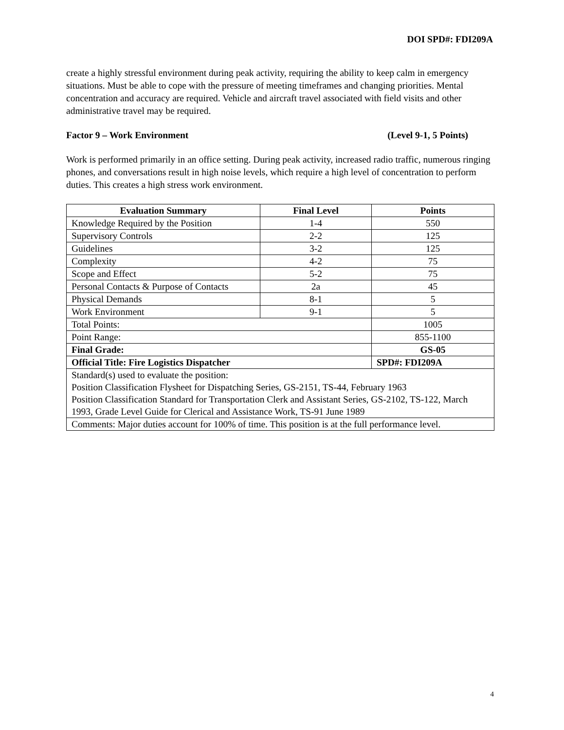DOI SPD#: FDI209A
create a highly stressful environment during peak activity, requiring the ability to keep calm in emergency situations. Must be able to cope with the pressure of meeting timeframes and changing priorities. Mental concentration and accuracy are required. Vehicle and aircraft travel associated with field visits and other administrative travel may be required.
Factor 9 – Work Environment (Level 9-1, 5 Points)
Work is performed primarily in an office setting. During peak activity, increased radio traffic, numerous ringing phones, and conversations result in high noise levels, which require a high level of concentration to perform duties. This creates a high stress work environment.
| Evaluation Summary | Final Level | Points |
| --- | --- | --- |
| Knowledge Required by the Position | 1-4 | 550 |
| Supervisory Controls | 2-2 | 125 |
| Guidelines | 3-2 | 125 |
| Complexity | 4-2 | 75 |
| Scope and Effect | 5-2 | 75 |
| Personal Contacts & Purpose of Contacts | 2a | 45 |
| Physical Demands | 8-1 | 5 |
| Work Environment | 9-1 | 5 |
| Total Points: | | 1005 |
| Point Range: | | 855-1100 |
| Final Grade: | | GS-05 |
| Official Title: Fire Logistics Dispatcher | | SPD#: FDI209A |
| Standard(s) used to evaluate the position: Position Classification Flysheet for Dispatching Series, GS-2151, TS-44, February 1963 Position Classification Standard for Transportation Clerk and Assistant Series, GS-2102, TS-122, March 1993, Grade Level Guide for Clerical and Assistance Work, TS-91 June 1989 | | |
| Comments: Major duties account for 100% of time. This position is at the full performance level. | | |
4